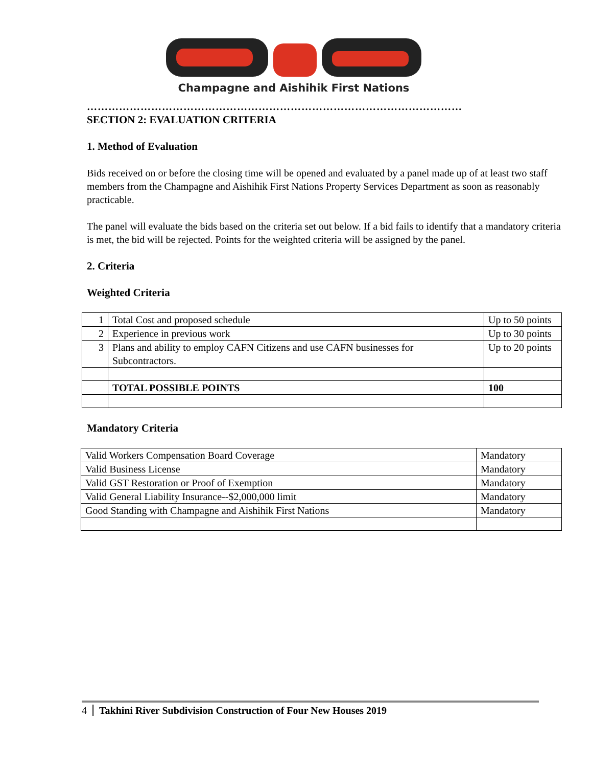Champagne and Aishihik First Nations
……………………………………………………………………………………………
SECTION 2: EVALUATION CRITERIA
1. Method of Evaluation
Bids received on or before the closing time will be opened and evaluated by a panel made up of at least two staff members from the Champagne and Aishihik First Nations Property Services Department as soon as reasonably practicable.
The panel will evaluate the bids based on the criteria set out below. If a bid fails to identify that a mandatory criteria is met, the bid will be rejected. Points for the weighted criteria will be assigned by the panel.
2. Criteria
Weighted Criteria
| 1 | Total Cost and proposed schedule | Up to 50 points |
| 2 | Experience in previous work | Up to 30 points |
| 3 | Plans and ability to employ CAFN Citizens and use CAFN businesses for Subcontractors. | Up to 20 points |
| | TOTAL POSSIBLE POINTS | 100 |
Mandatory Criteria
| Valid Workers Compensation Board Coverage | Mandatory |
| Valid Business License | Mandatory |
| Valid GST Restoration or Proof of Exemption | Mandatory |
| Valid General Liability Insurance--$2,000,000 limit | Mandatory |
| Good Standing with Champagne and Aishihik First Nations | Mandatory |
4 Takhini River Subdivision Construction of Four New Houses 2019